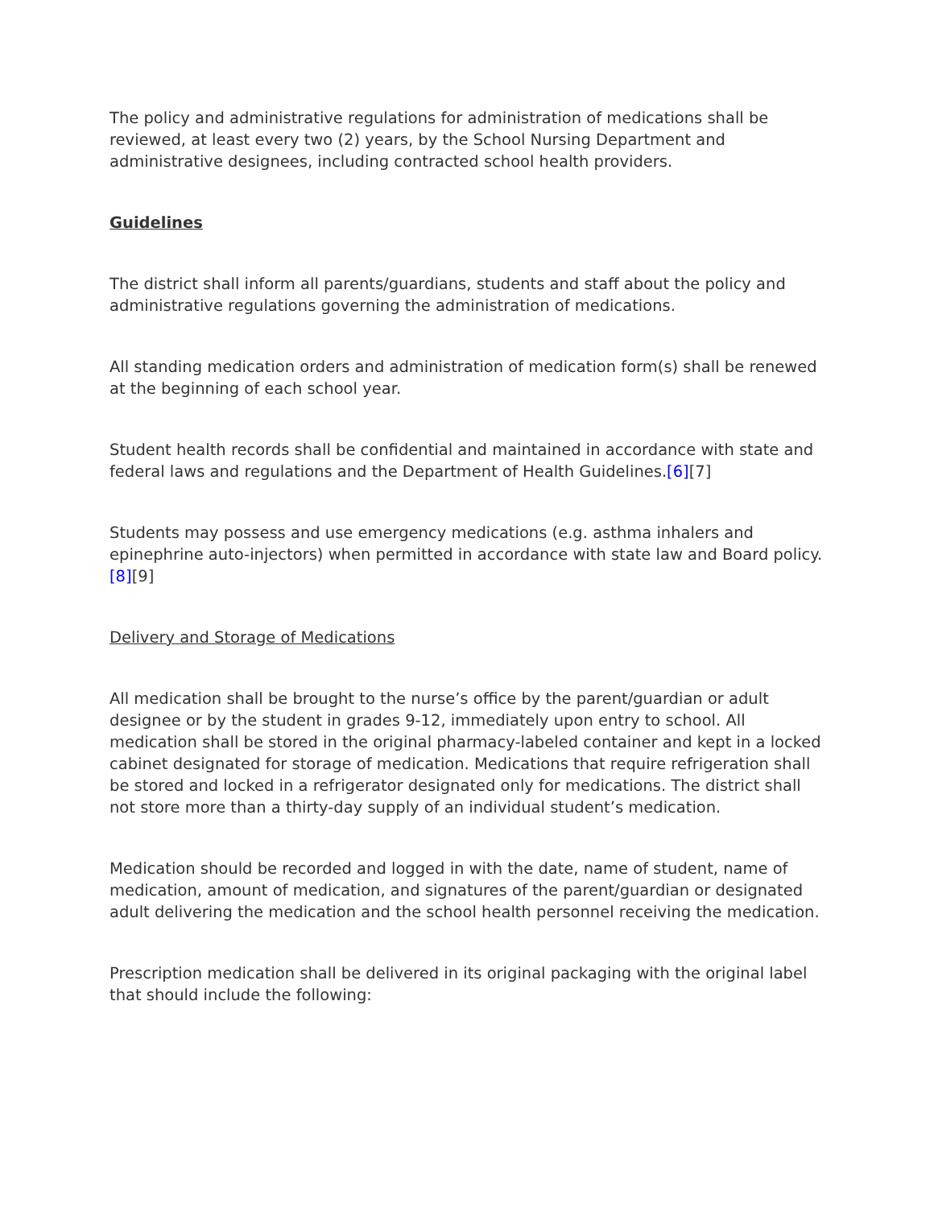The policy and administrative regulations for administration of medications shall be reviewed, at least every two (2) years, by the School Nursing Department and administrative designees, including contracted school health providers.
Guidelines
The district shall inform all parents/guardians, students and staff about the policy and administrative regulations governing the administration of medications.
All standing medication orders and administration of medication form(s) shall be renewed at the beginning of each school year.
Student health records shall be confidential and maintained in accordance with state and federal laws and regulations and the Department of Health Guidelines.[6][7]
Students may possess and use emergency medications (e.g. asthma inhalers and epinephrine auto-injectors) when permitted in accordance with state law and Board policy.[8][9]
Delivery and Storage of Medications
All medication shall be brought to the nurse’s office by the parent/guardian or adult designee or by the student in grades 9-12, immediately upon entry to school. All medication shall be stored in the original pharmacy-labeled container and kept in a locked cabinet designated for storage of medication. Medications that require refrigeration shall be stored and locked in a refrigerator designated only for medications. The district shall not store more than a thirty-day supply of an individual student’s medication.
Medication should be recorded and logged in with the date, name of student, name of medication, amount of medication, and signatures of the parent/guardian or designated adult delivering the medication and the school health personnel receiving the medication.
Prescription medication shall be delivered in its original packaging with the original label that should include the following: